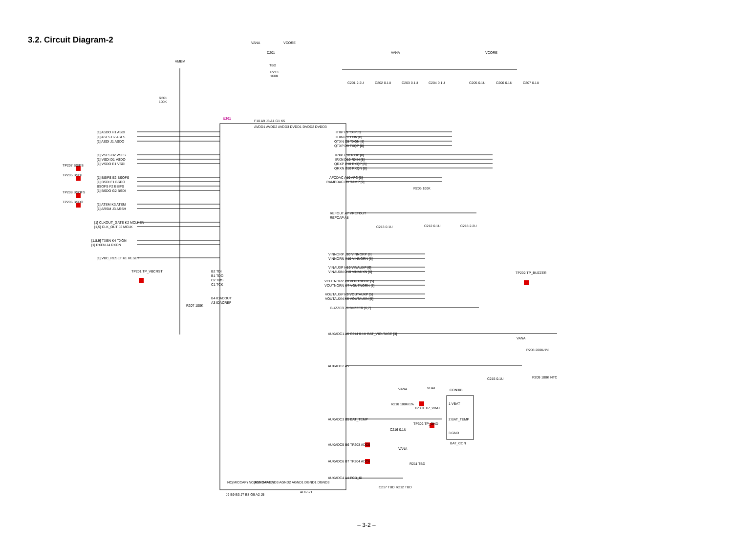3.2. Circuit Diagram-2
U201
VANA
VCORE
D201
TBD
R213
100K
VMEM
R201
100K
VANA
VCORE
C201 2.2U
C202 0.1U
C203 0.1U
C204 0.1U
C205 0.1U
C206 0.1U
C207 0.1U
[1] ASDO H1 ASDI
[1] ASFS H2 ASFS
[1] ASDI J1 ASDO
[1] VSFS D2 VSFS
[1] VSDI D1 VSDO
[1] VSDO E1 VSDI
TP207 BSIFS
TP205 BSDI
TP208 BSOFS
TP206 BSDO
[1] BSIFS E2 BSOFS
[1] BSDI F1 BSDO
BSOFS F2 BSIFS
[1] BSDO G2 BSDI
[1] ATSM K3 ATSM
[1] ARSM J3 ARSM
[1] CLKOUT_GATE K2 MCLKEN
[1,5] CLK_OUT J2 MCLK
[1,8,9] TXEN K4 TXON
[1] RXEN J4 RXON
[1] VBC_RESET K1 RESET
TP201 TP_VBCRST
B2 TDI
B1 TDO
C2 TMS
C1 TCK
B4 IDACOUT
A3 IDACREF
R207 100K
F10 A9 J8 A1 G1 K5
AVDD1 AVDD2 AVDD3 DVDD1 DVDD2 DVDD3
ITXP F9 TXIP [8]
ITXN E9 TXIN [8]
QTXN C9 TXQN [8]
QTXP D9 TXQP [8]
IRXP E10 RXIP [8]
IRXN D10 RXIN [8]
QRXP C10 RXQP [8]
QRXN B10 RXQN [8]
AFCDAC A10 AFC [3]
RAMPDAC H9 RAMP [9]
R206 100K
REFOUT A7 VREFOUT
REFCAP A8
C213 0.1U
C212 0.1U
C218 2.2U
VINNORP J10 VINNORP [6]
VINNORN K10 VINNORN [6]
VINAUXP H10 VINAUXP [6]
VINAUXN G10 VINAUXN [6]
VOUTNORP K8 VOUTNORP [5]
VOUTNORN K7 VOUTNORN [5]
VOUTAUXP K9 VOUTAUXP [5]
VOUTAUXN K6 VOUTAUXN [5]
BUZZER J6 BUZZER [6,7]
TP202 TP_BUZZER
AUXADC1 A6 C214 0.1U BAT_VIOLTAGE [3]
VANA
R208 200K/1%
AUXADC2 A5
C215 0.1U
R209 100K NTC
VANA
VBAT
CON301
1 VBAT
2 BAT_TEMP
3 GND
BAT_CON
TP301 TP_VBAT
TP302 TP_GND
R210 100K/1%
C216 0.1U
AUXADC3 B5 BAT_TEMP
AUXADC5 B6 TP203 ADC5
AUXADC6 B7 TP204 ADC6
VANA
R211 TBD
AUXADC4 A4 PCB_ID
C217 TBD
R212 TBD
NC(MICCAP) NC(REFCAP20)
AGND4 AGND3 AGND2 AGND1 DGND1 DGND3
AD6521
J9 B9 B3 J7 B8 G9 A2 J5
– 3-2 –